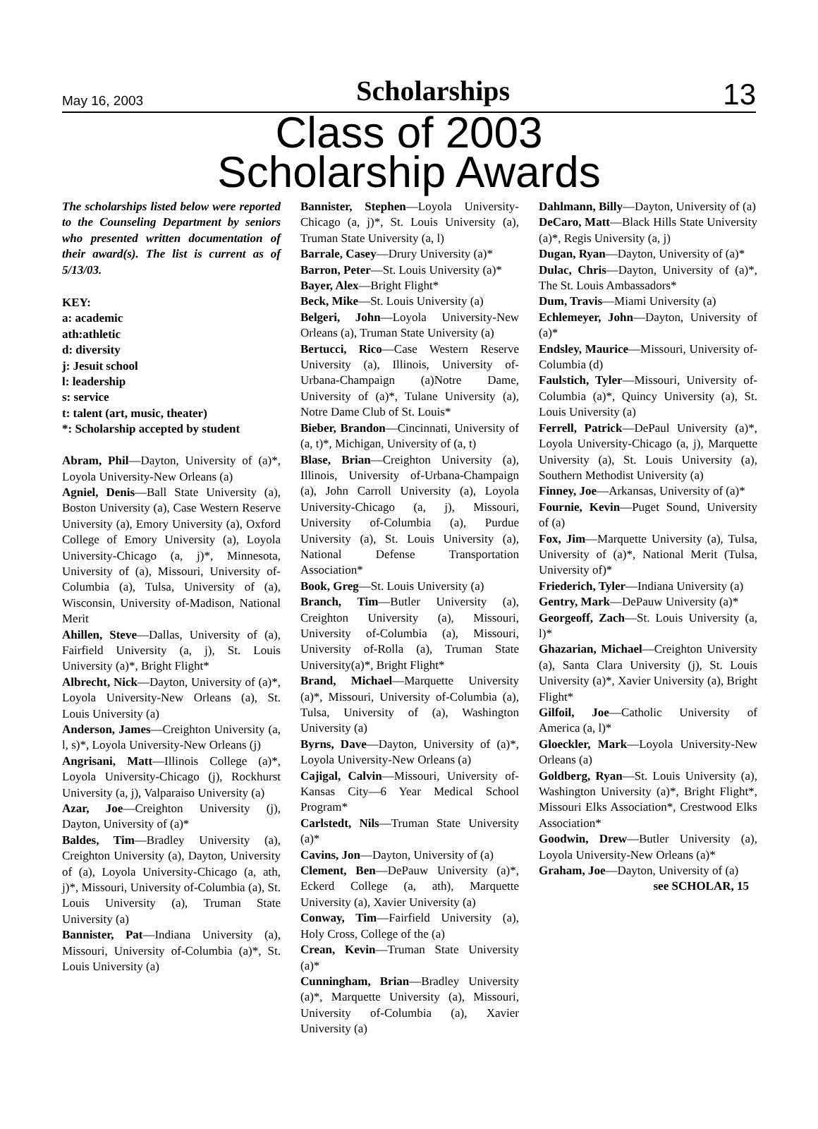May 16, 2003 Scholarships 13
Class of 2003
Scholarship Awards
The scholarships listed below were reported to the Counseling Department by seniors who presented written documentation of their award(s). The list is current as of 5/13/03.
KEY:
a: academic
ath:athletic
d: diversity
j: Jesuit school
l: leadership
s: service
t: talent (art, music, theater)
*: Scholarship accepted by student
Abram, Phil—Dayton, University of (a)*, Loyola University-New Orleans (a)
Agniel, Denis—Ball State University (a), Boston University (a), Case Western Reserve University (a), Emory University (a), Oxford College of Emory University (a), Loyola University-Chicago (a, j)*, Minnesota, University of (a), Missouri, University of-Columbia (a), Tulsa, University of (a), Wisconsin, University of-Madison, National Merit
Ahillen, Steve—Dallas, University of (a), Fairfield University (a, j), St. Louis University (a)*, Bright Flight*
Albrecht, Nick—Dayton, University of (a)*, Loyola University-New Orleans (a), St. Louis University (a)
Anderson, James—Creighton University (a, l, s)*, Loyola University-New Orleans (j)
Angrisani, Matt—Illinois College (a)*, Loyola University-Chicago (j), Rockhurst University (a, j), Valparaiso University (a)
Azar, Joe—Creighton University (j), Dayton, University of (a)*
Baldes, Tim—Bradley University (a), Creighton University (a), Dayton, University of (a), Loyola University-Chicago (a, ath, j)*, Missouri, University of-Columbia (a), St. Louis University (a), Truman State University (a)
Bannister, Pat—Indiana University (a), Missouri, University of-Columbia (a)*, St. Louis University (a)
Bannister, Stephen—Loyola University-Chicago (a, j)*, St. Louis University (a), Truman State University (a, l)
Barrale, Casey—Drury University (a)*
Barron, Peter—St. Louis University (a)*
Bayer, Alex—Bright Flight*
Beck, Mike—St. Louis University (a)
Belgeri, John—Loyola University-New Orleans (a), Truman State University (a)
Bertucci, Rico—Case Western Reserve University (a), Illinois, University of-Urbana-Champaign (a)Notre Dame, University of (a)*, Tulane University (a), Notre Dame Club of St. Louis*
Bieber, Brandon—Cincinnati, University of (a, t)*, Michigan, University of (a, t)
Blase, Brian—Creighton University (a), Illinois, University of-Urbana-Champaign (a), John Carroll University (a), Loyola University-Chicago (a, j), Missouri, University of-Columbia (a), Purdue University (a), St. Louis University (a), National Defense Transportation Association*
Book, Greg—St. Louis University (a)
Branch, Tim—Butler University (a), Creighton University (a), Missouri, University of-Columbia (a), Missouri, University of-Rolla (a), Truman State University(a)*, Bright Flight*
Brand, Michael—Marquette University (a)*, Missouri, University of-Columbia (a), Tulsa, University of (a), Washington University (a)
Byrns, Dave—Dayton, University of (a)*, Loyola University-New Orleans (a)
Cajigal, Calvin—Missouri, University of-Kansas City—6 Year Medical School Program*
Carlstedt, Nils—Truman State University (a)*
Cavins, Jon—Dayton, University of (a)
Clement, Ben—DePauw University (a)*, Eckerd College (a, ath), Marquette University (a), Xavier University (a)
Conway, Tim—Fairfield University (a), Holy Cross, College of the (a)
Crean, Kevin—Truman State University (a)*
Cunningham, Brian—Bradley University (a)*, Marquette University (a), Missouri, University of-Columbia (a), Xavier University (a)
Dahlmann, Billy—Dayton, University of (a)
DeCaro, Matt—Black Hills State University (a)*, Regis University (a, j)
Dugan, Ryan—Dayton, University of (a)*
Dulac, Chris—Dayton, University of (a)*, The St. Louis Ambassadors*
Dum, Travis—Miami University (a)
Echlemeyer, John—Dayton, University of (a)*
Endsley, Maurice—Missouri, University of-Columbia (d)
Faulstich, Tyler—Missouri, University of-Columbia (a)*, Quincy University (a), St. Louis University (a)
Ferrell, Patrick—DePaul University (a)*, Loyola University-Chicago (a, j), Marquette University (a), St. Louis University (a), Southern Methodist University (a)
Finney, Joe—Arkansas, University of (a)*
Fournie, Kevin—Puget Sound, University of (a)
Fox, Jim—Marquette University (a), Tulsa, University of (a)*, National Merit (Tulsa, University of)*
Friederich, Tyler—Indiana University (a)
Gentry, Mark—DePauw University (a)*
Georgeoff, Zach—St. Louis University (a, l)*
Ghazarian, Michael—Creighton University (a), Santa Clara University (j), St. Louis University (a)*, Xavier University (a), Bright Flight*
Gilfoil, Joe—Catholic University of America (a, l)*
Gloeckler, Mark—Loyola University-New Orleans (a)
Goldberg, Ryan—St. Louis University (a), Washington University (a)*, Bright Flight*, Missouri Elks Association*, Crestwood Elks Association*
Goodwin, Drew—Butler University (a), Loyola University-New Orleans (a)*
Graham, Joe—Dayton, University of (a)
see SCHOLAR, 15